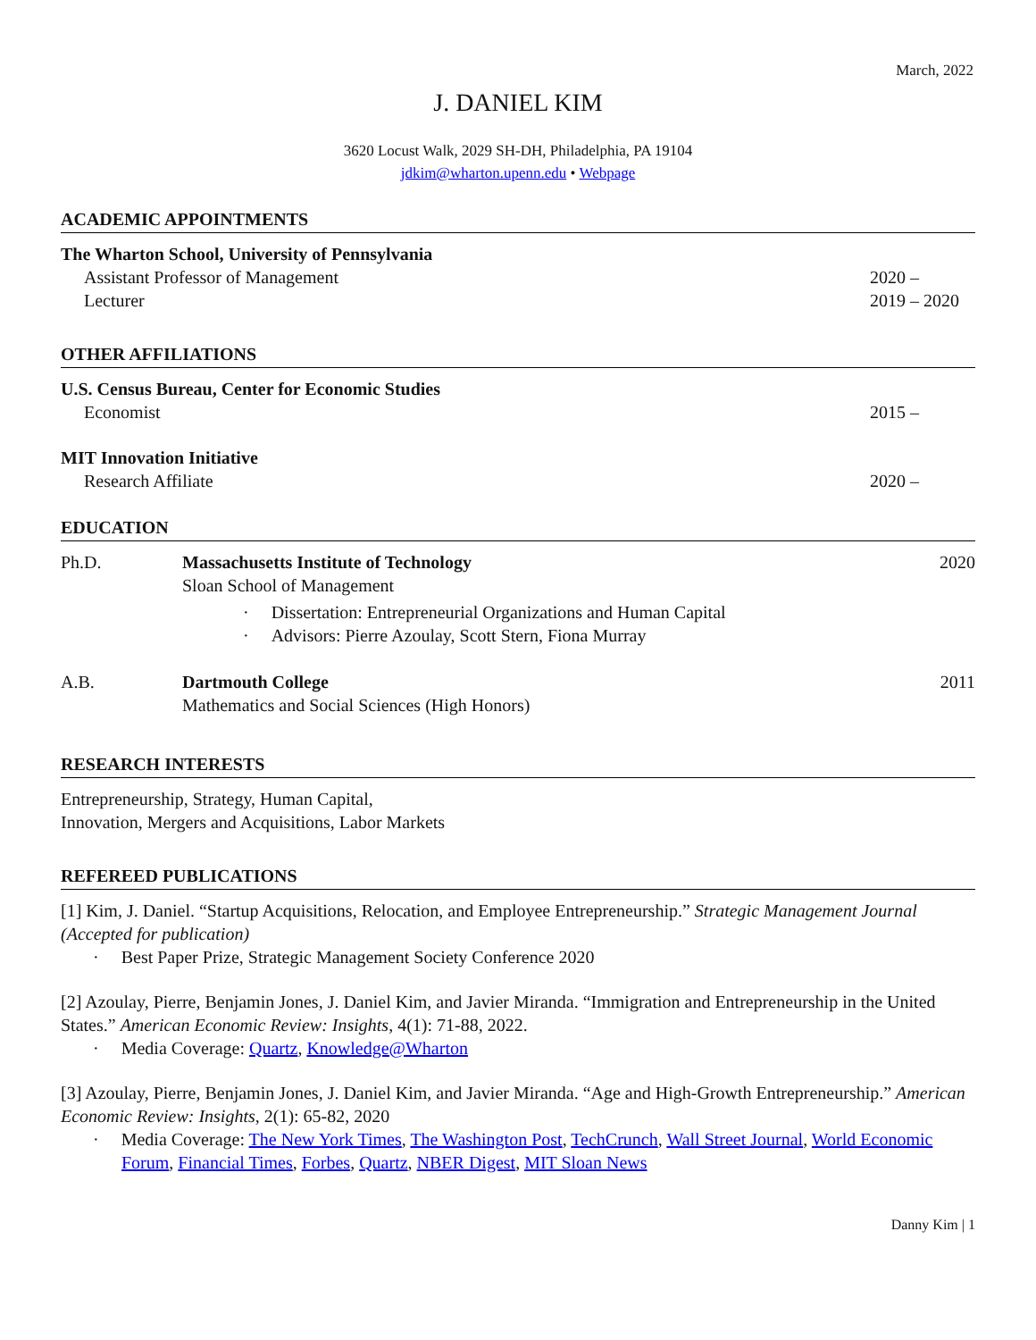March, 2022
J. DANIEL KIM
3620 Locust Walk, 2029 SH-DH, Philadelphia, PA 19104
jdkim@wharton.upenn.edu • Webpage
ACADEMIC APPOINTMENTS
The Wharton School, University of Pennsylvania
Assistant Professor of Management 2020 –
Lecturer 2019 – 2020
OTHER AFFILIATIONS
U.S. Census Bureau, Center for Economic Studies
Economist 2015 –
MIT Innovation Initiative
Research Affiliate 2020 –
EDUCATION
Ph.D. Massachusetts Institute of Technology 2020
Sloan School of Management
· Dissertation: Entrepreneurial Organizations and Human Capital
· Advisors: Pierre Azoulay, Scott Stern, Fiona Murray
A.B. Dartmouth College 2011
Mathematics and Social Sciences (High Honors)
RESEARCH INTERESTS
Entrepreneurship, Strategy, Human Capital,
Innovation, Mergers and Acquisitions, Labor Markets
REFEREED PUBLICATIONS
[1] Kim, J. Daniel. “Startup Acquisitions, Relocation, and Employee Entrepreneurship.” Strategic Management Journal (Accepted for publication)
· Best Paper Prize, Strategic Management Society Conference 2020
[2] Azoulay, Pierre, Benjamin Jones, J. Daniel Kim, and Javier Miranda. “Immigration and Entrepreneurship in the United States.” American Economic Review: Insights, 4(1): 71-88, 2022.
· Media Coverage: Quartz, Knowledge@Wharton
[3] Azoulay, Pierre, Benjamin Jones, J. Daniel Kim, and Javier Miranda. “Age and High-Growth Entrepreneurship.” American Economic Review: Insights, 2(1): 65-82, 2020
· Media Coverage: The New York Times, The Washington Post, TechCrunch, Wall Street Journal, World Economic Forum, Financial Times, Forbes, Quartz, NBER Digest, MIT Sloan News
Danny Kim | 1